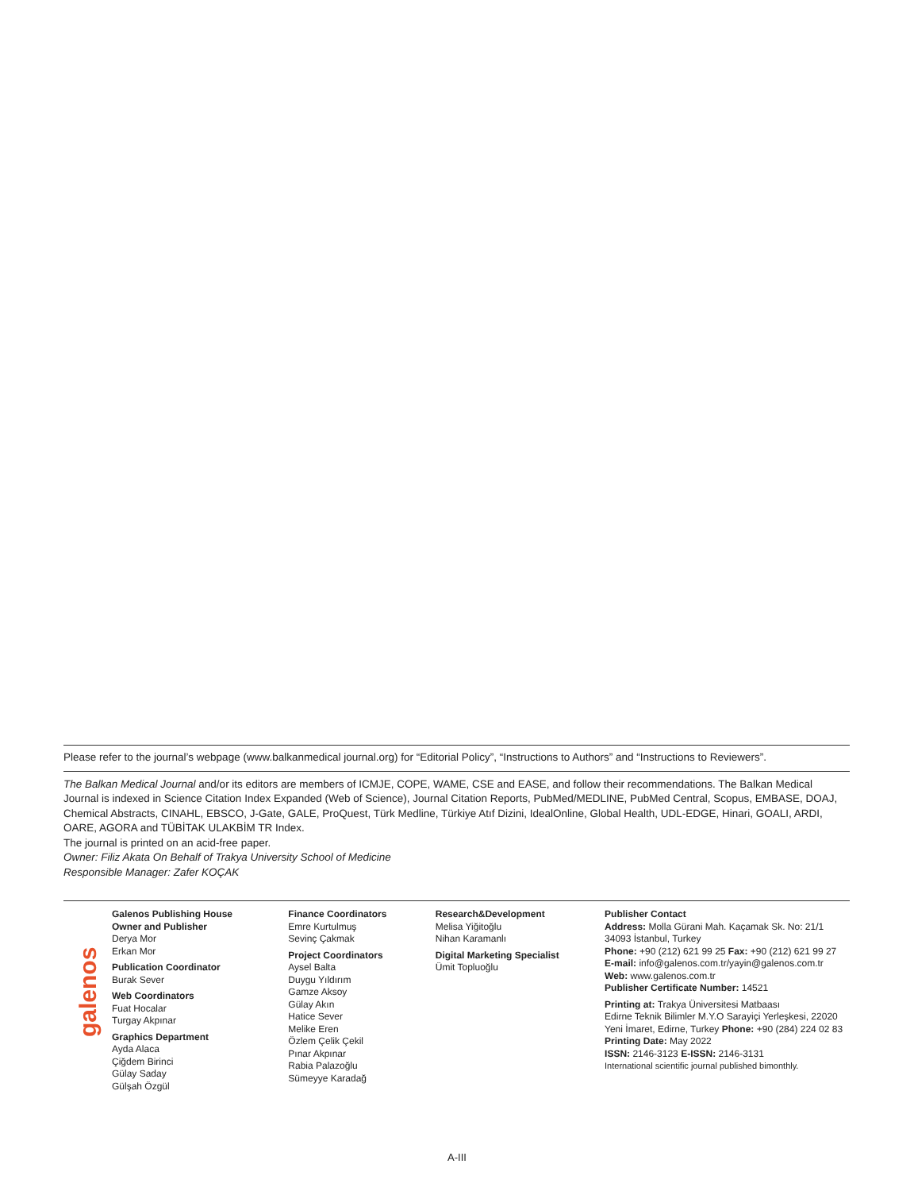Please refer to the journal’s webpage (www.balkanmedical journal.org) for “Editorial Policy”, “Instructions to Authors” and “Instructions to Reviewers”.
The Balkan Medical Journal and/or its editors are members of ICMJE, COPE, WAME, CSE and EASE, and follow their recommendations. The Balkan Medical Journal is indexed in Science Citation Index Expanded (Web of Science), Journal Citation Reports, PubMed/MEDLINE, PubMed Central, Scopus, EMBASE, DOAJ, Chemical Abstracts, CINAHL, EBSCO, J-Gate, GALE, ProQuest, Türk Medline, Türkiye Atıf Dizini, IdealOnline, Global Health, UDL-EDGE, Hinari, GOALI, ARDI, OARE, AGORA and TÜBİTAK ULAKBİM TR Index.
The journal is printed on an acid-free paper.
Owner: Filiz Akata On Behalf of Trakya University School of Medicine
Responsible Manager: Zafer KOÇAK
galenos
Galenos Publishing House
Owner and Publisher
Derya Mor
Erkan Mor
Publication Coordinator
Burak Sever
Web Coordinators
Fuat Hocalar
Turgay Akpınar
Graphics Department
Ayda Alaca
Çiğdem Birinci
Gülay Saday
Gülşah Özgül
Finance Coordinators
Emre Kurtulmuş
Sevinç Çakmak
Project Coordinators
Aysel Balta
Duygu Yıldırım
Gamze Aksoy
Gülay Akın
Hatice Sever
Melike Eren
Özlem Çelik Çekil
Pınar Akpınar
Rabia Palazoğlu
Sümeyye Karadağ
Research&Development
Melisa Yiğitoğlu
Nihan Karamanlı
Digital Marketing Specialist
Ümit Topluoğlu
Publisher Contact
Address: Molla Gürani Mah. Kaçamak Sk. No: 21/1 34093 İstanbul, Turkey
Phone: +90 (212) 621 99 25 Fax: +90 (212) 621 99 27
E-mail: info@galenos.com.tr/yayin@galenos.com.tr
Web: www.galenos.com.tr
Publisher Certificate Number: 14521
Printing at: Trakya Üniversitesi Matbaası
Edirne Teknik Bilimler M.Y.O Sarayiçi Yerleşkesi, 22020 Yeni İmaret, Edirne, Turkey Phone: +90 (284) 224 02 83
Printing Date: May 2022
ISSN: 2146-3123 E-ISSN: 2146-3131
International scientific journal published bimonthly.
A-III